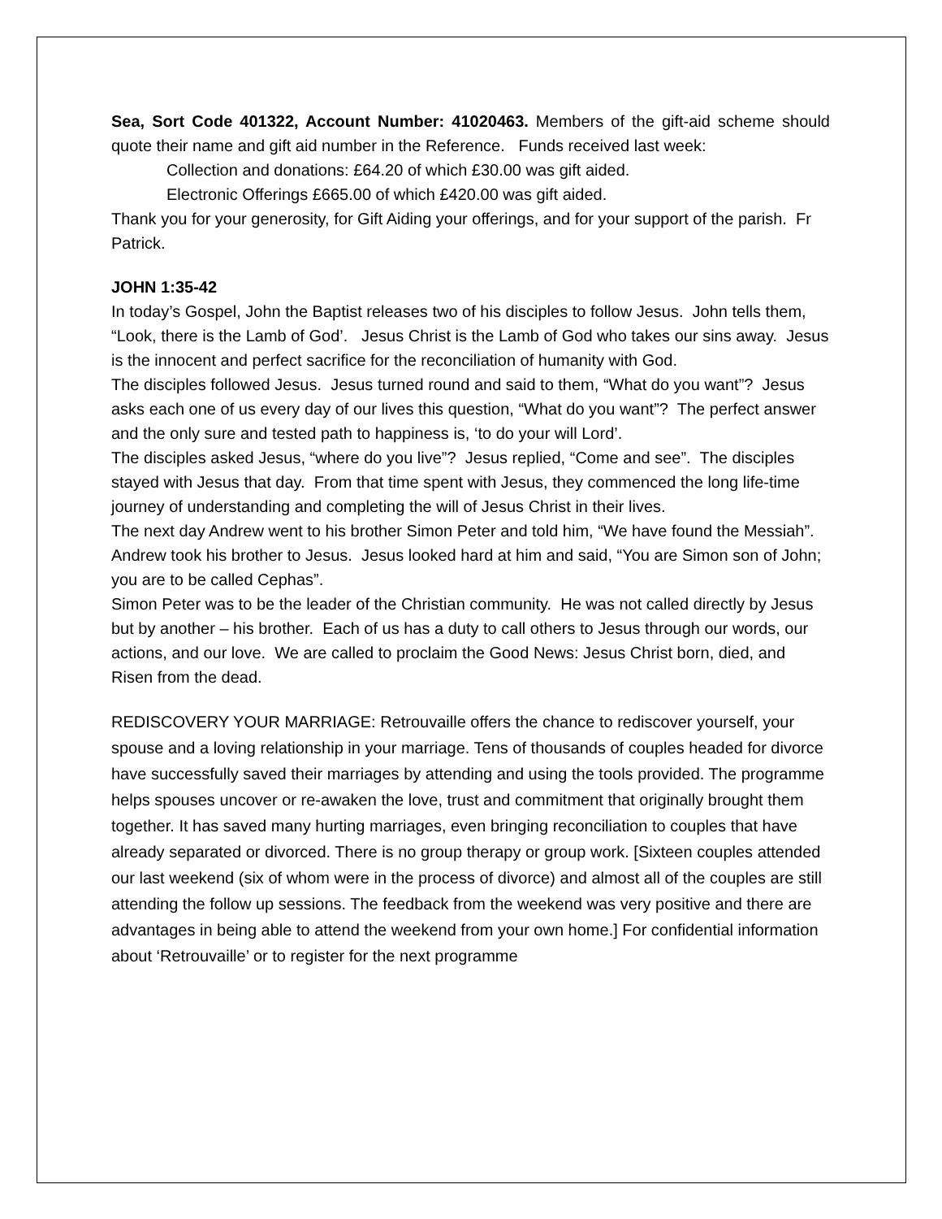Sea, Sort Code 401322, Account Number: 41020463. Members of the gift-aid scheme should quote their name and gift aid number in the Reference. Funds received last week:
Collection and donations: £64.20 of which £30.00 was gift aided.
Electronic Offerings £665.00 of which £420.00 was gift aided.
Thank you for your generosity, for Gift Aiding your offerings, and for your support of the parish. Fr Patrick.
JOHN 1:35-42
In today’s Gospel, John the Baptist releases two of his disciples to follow Jesus. John tells them, “Look, there is the Lamb of God’. Jesus Christ is the Lamb of God who takes our sins away. Jesus is the innocent and perfect sacrifice for the reconciliation of humanity with God.
The disciples followed Jesus. Jesus turned round and said to them, “What do you want”? Jesus asks each one of us every day of our lives this question, “What do you want”? The perfect answer and the only sure and tested path to happiness is, ‘to do your will Lord’.
The disciples asked Jesus, “where do you live”? Jesus replied, “Come and see”. The disciples stayed with Jesus that day. From that time spent with Jesus, they commenced the long life-time journey of understanding and completing the will of Jesus Christ in their lives.
The next day Andrew went to his brother Simon Peter and told him, “We have found the Messiah”. Andrew took his brother to Jesus. Jesus looked hard at him and said, “You are Simon son of John; you are to be called Cephas”.
Simon Peter was to be the leader of the Christian community. He was not called directly by Jesus but by another – his brother. Each of us has a duty to call others to Jesus through our words, our actions, and our love. We are called to proclaim the Good News: Jesus Christ born, died, and Risen from the dead.
REDISCOVERY YOUR MARRIAGE: Retrouvaille offers the chance to rediscover yourself, your spouse and a loving relationship in your marriage. Tens of thousands of couples headed for divorce have successfully saved their marriages by attending and using the tools provided. The programme helps spouses uncover or re-awaken the love, trust and commitment that originally brought them together. It has saved many hurting marriages, even bringing reconciliation to couples that have already separated or divorced. There is no group therapy or group work. [Sixteen couples attended our last weekend (six of whom were in the process of divorce) and almost all of the couples are still attending the follow up sessions. The feedback from the weekend was very positive and there are advantages in being able to attend the weekend from your own home.] For confidential information about ‘Retrouvaille’ or to register for the next programme